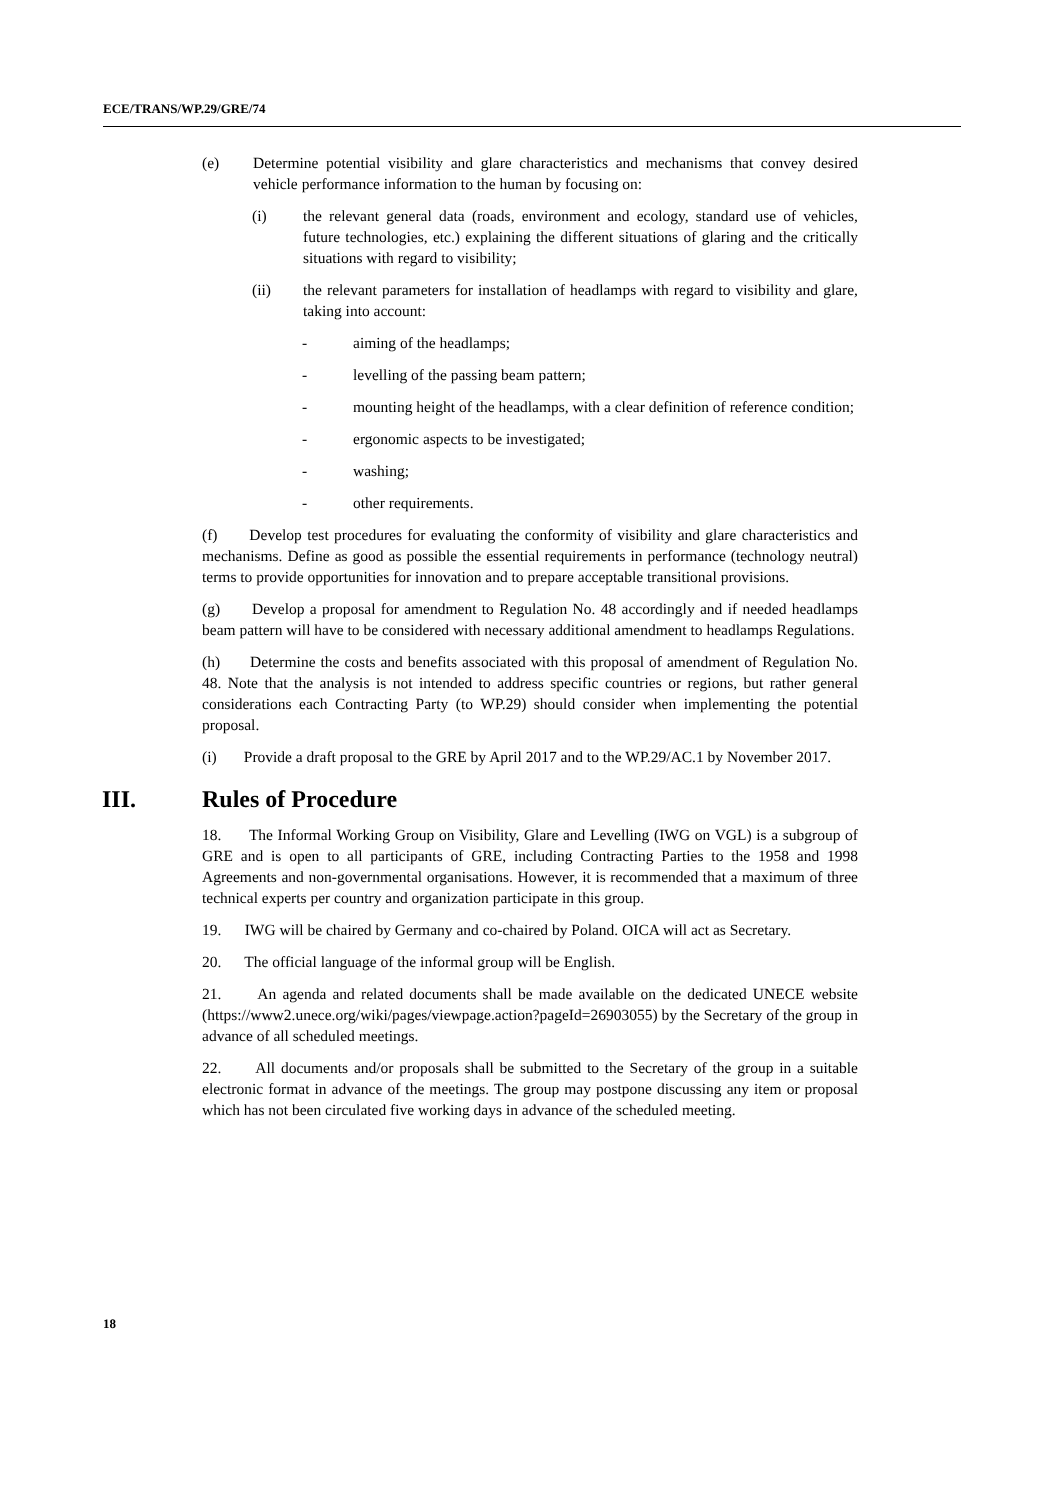ECE/TRANS/WP.29/GRE/74
(e) Determine potential visibility and glare characteristics and mechanisms that convey desired vehicle performance information to the human by focusing on:
(i) the relevant general data (roads, environment and ecology, standard use of vehicles, future technologies, etc.) explaining the different situations of glaring and the critically situations with regard to visibility;
(ii) the relevant parameters for installation of headlamps with regard to visibility and glare, taking into account:
- aiming of the headlamps;
- levelling of the passing beam pattern;
- mounting height of the headlamps, with a clear definition of reference condition;
- ergonomic aspects to be investigated;
- washing;
- other requirements.
(f) Develop test procedures for evaluating the conformity of visibility and glare characteristics and mechanisms. Define as good as possible the essential requirements in performance (technology neutral) terms to provide opportunities for innovation and to prepare acceptable transitional provisions.
(g) Develop a proposal for amendment to Regulation No. 48 accordingly and if needed headlamps beam pattern will have to be considered with necessary additional amendment to headlamps Regulations.
(h) Determine the costs and benefits associated with this proposal of amendment of Regulation No. 48. Note that the analysis is not intended to address specific countries or regions, but rather general considerations each Contracting Party (to WP.29) should consider when implementing the potential proposal.
(i) Provide a draft proposal to the GRE by April 2017 and to the WP.29/AC.1 by November 2017.
III. Rules of Procedure
18. The Informal Working Group on Visibility, Glare and Levelling (IWG on VGL) is a subgroup of GRE and is open to all participants of GRE, including Contracting Parties to the 1958 and 1998 Agreements and non-governmental organisations. However, it is recommended that a maximum of three technical experts per country and organization participate in this group.
19. IWG will be chaired by Germany and co-chaired by Poland. OICA will act as Secretary.
20. The official language of the informal group will be English.
21. An agenda and related documents shall be made available on the dedicated UNECE website (https://www2.unece.org/wiki/pages/viewpage.action?pageId=26903055) by the Secretary of the group in advance of all scheduled meetings.
22. All documents and/or proposals shall be submitted to the Secretary of the group in a suitable electronic format in advance of the meetings. The group may postpone discussing any item or proposal which has not been circulated five working days in advance of the scheduled meeting.
18